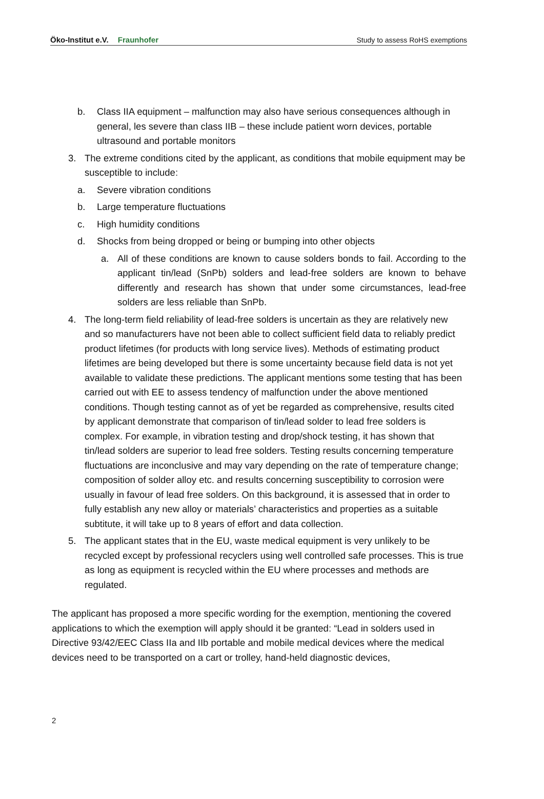Öko-Institut e.V. Fraunhofer
Study to assess RoHS exemptions
b. Class IIA equipment – malfunction may also have serious consequences although in general, les severe than class IIB – these include patient worn devices, portable ultrasound and portable monitors
3. The extreme conditions cited by the applicant, as conditions that mobile equipment may be susceptible to include:
a. Severe vibration conditions
b. Large temperature fluctuations
c. High humidity conditions
d. Shocks from being dropped or being or bumping into other objects
a. All of these conditions are known to cause solders bonds to fail. According to the applicant tin/lead (SnPb) solders and lead-free solders are known to behave differently and research has shown that under some circumstances, lead-free solders are less reliable than SnPb.
4. The long-term field reliability of lead-free solders is uncertain as they are relatively new and so manufacturers have not been able to collect sufficient field data to reliably predict product lifetimes (for products with long service lives). Methods of estimating product lifetimes are being developed but there is some uncertainty because field data is not yet available to validate these predictions. The applicant mentions some testing that has been carried out with EE to assess tendency of malfunction under the above mentioned conditions. Though testing cannot as of yet be regarded as comprehensive, results cited by applicant demonstrate that comparison of tin/lead solder to lead free solders is complex. For example, in vibration testing and drop/shock testing, it has shown that tin/lead solders are superior to lead free solders. Testing results concerning temperature fluctuations are inconclusive and may vary depending on the rate of temperature change; composition of solder alloy etc. and results concerning susceptibility to corrosion were usually in favour of lead free solders. On this background, it is assessed that in order to fully establish any new alloy or materials’ characteristics and properties as a suitable subtitute, it will take up to 8 years of effort and data collection.
5. The applicant states that in the EU, waste medical equipment is very unlikely to be recycled except by professional recyclers using well controlled safe processes. This is true as long as equipment is recycled within the EU where processes and methods are regulated.
The applicant has proposed a more specific wording for the exemption, mentioning the covered applications to which the exemption will apply should it be granted: “Lead in solders used in Directive 93/42/EEC Class IIa and IIb portable and mobile medical devices where the medical devices need to be transported on a cart or trolley, hand-held diagnostic devices,
2